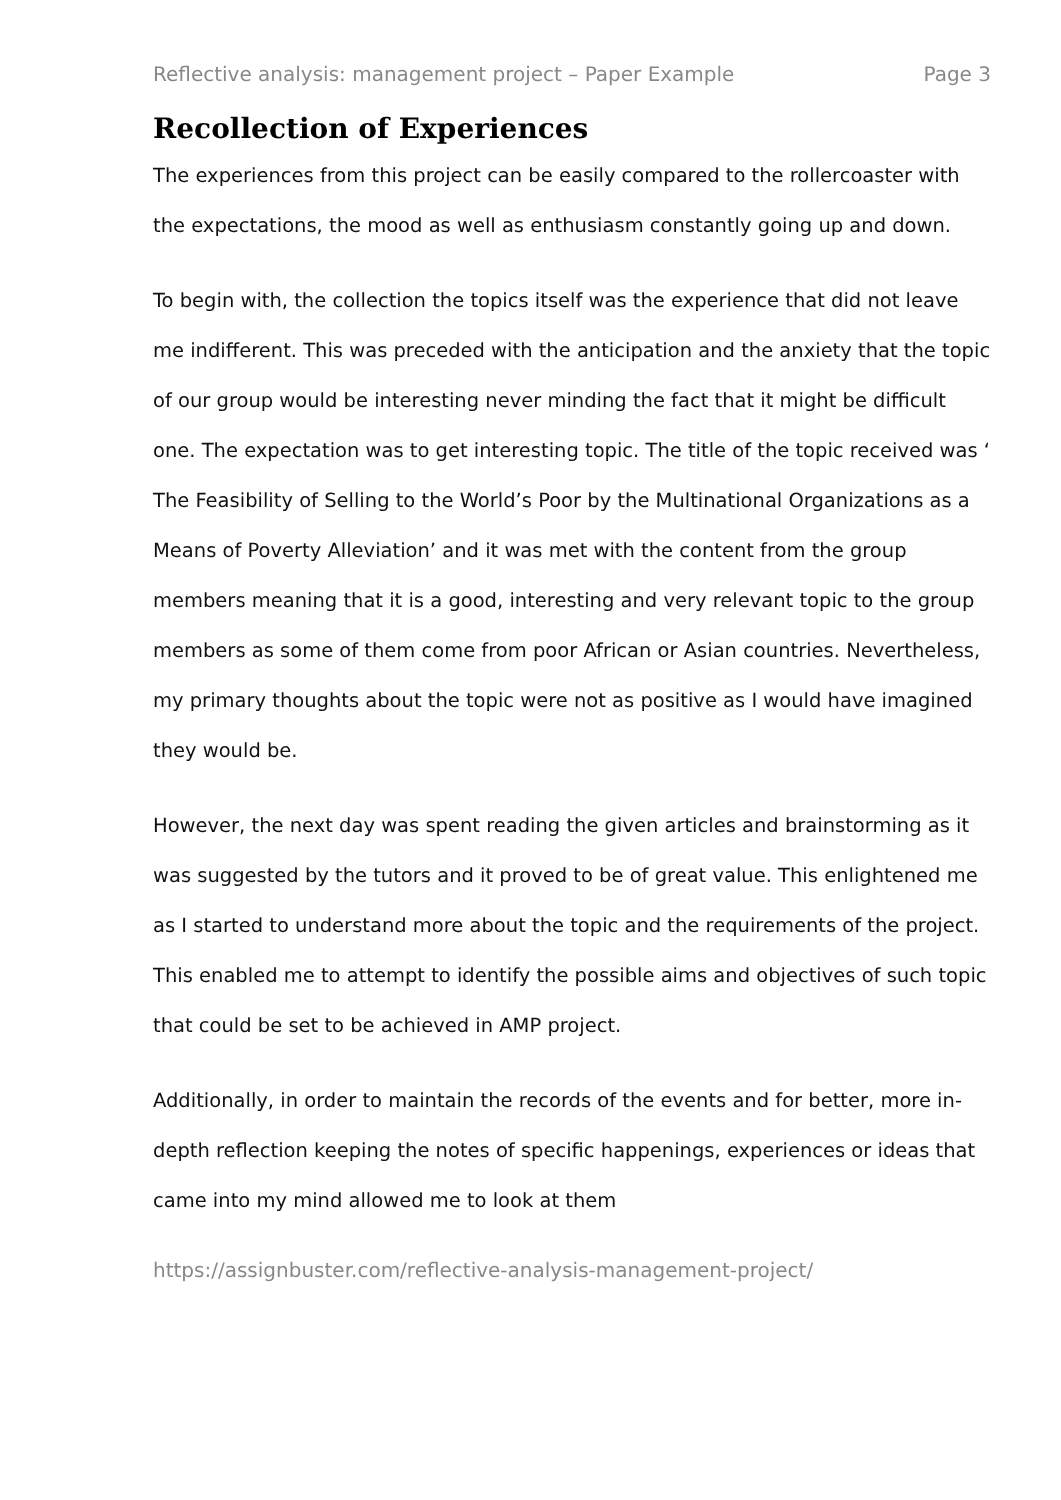Reflective analysis: management project – Paper Example Page 3
Recollection of Experiences
The experiences from this project can be easily compared to the rollercoaster with the expectations, the mood as well as enthusiasm constantly going up and down.
To begin with, the collection the topics itself was the experience that did not leave me indifferent. This was preceded with the anticipation and the anxiety that the topic of our group would be interesting never minding the fact that it might be difficult one. The expectation was to get interesting topic. The title of the topic received was ‘ The Feasibility of Selling to the World’s Poor by the Multinational Organizations as a Means of Poverty Alleviation’ and it was met with the content from the group members meaning that it is a good, interesting and very relevant topic to the group members as some of them come from poor African or Asian countries. Nevertheless, my primary thoughts about the topic were not as positive as I would have imagined they would be.
However, the next day was spent reading the given articles and brainstorming as it was suggested by the tutors and it proved to be of great value. This enlightened me as I started to understand more about the topic and the requirements of the project. This enabled me to attempt to identify the possible aims and objectives of such topic that could be set to be achieved in AMP project.
Additionally, in order to maintain the records of the events and for better, more in-depth reflection keeping the notes of specific happenings, experiences or ideas that came into my mind allowed me to look at them
https://assignbuster.com/reflective-analysis-management-project/